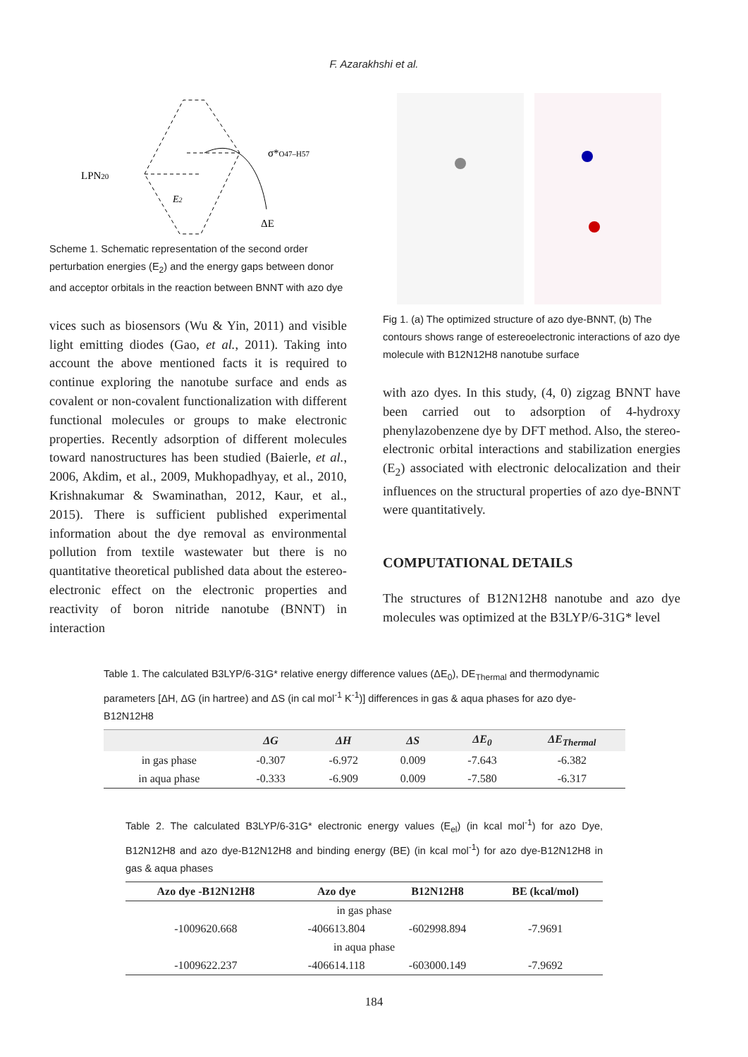F. Azarakhshi et al.
LPN20
σ*O47–H57
E2
ΔE
Scheme 1. Schematic representation of the second order perturbation energies (E<sub>2</sub>) and the energy gaps between donor and acceptor orbitals in the reaction between BNNT with azo dye
vices such as biosensors (Wu & Yin, 2011) and visible light emitting diodes (Gao, et al., 2011). Taking into account the above mentioned facts it is required to continue exploring the nanotube surface and ends as covalent or non-covalent functionalization with different functional molecules or groups to make electronic properties. Recently adsorption of different molecules toward nanostructures has been studied (Baierle, et al., 2006, Akdim, et al., 2009, Mukhopadhyay, et al., 2010, Krishnakumar & Swaminathan, 2012, Kaur, et al., 2015). There is sufficient published experimental information about the dye removal as environmental pollution from textile wastewater but there is no quantitative theoretical published data about the estereo-electronic effect on the electronic properties and reactivity of boron nitride nanotube (BNNT) in interaction
Fig 1. (a) The optimized structure of azo dye-BNNT, (b) The contours shows range of estereoelectronic interactions of azo dye molecule with B12N12H8 nanotube surface
with azo dyes. In this study, (4, 0) zigzag BNNT have been carried out to adsorption of 4-hydroxy phenylazobenzene dye by DFT method. Also, the stereo-electronic orbital interactions and stabilization energies (E<sub>2</sub>) associated with electronic delocalization and their influences on the structural properties of azo dye-BNNT were quantitatively.
COMPUTATIONAL DETAILS
The structures of B12N12H8 nanotube and azo dye molecules was optimized at the B3LYP/6-31G* level
Table 1. The calculated B3LYP/6-31G* relative energy difference values (ΔE<sub>0</sub>), DE<sub>Thermal</sub> and thermodynamic parameters [ΔH, ΔG (in hartree) and ΔS (in cal mol<sup>-1</sup> K<sup>-1</sup>)] differences in gas & aqua phases for azo dye-B12N12H8
| | ΔG | ΔH | ΔS | ΔE<sub>0</sub> | ΔE<sub>Thermal</sub> |
| --- | --- | --- | --- | --- | --- |
| in gas phase | -0.307 | -6.972 | 0.009 | -7.643 | -6.382 |
| in aqua phase | -0.333 | -6.909 | 0.009 | -7.580 | -6.317 |
Table 2. The calculated B3LYP/6-31G* electronic energy values (E<sub>el</sub>) (in kcal mol<sup>-1</sup>) for azo Dye, B12N12H8 and azo dye-B12N12H8 and binding energy (BE) (in kcal mol<sup>-1</sup>) for azo dye-B12N12H8 in gas & aqua phases
| Azo dye -B12N12H8 | Azo dye | B12N12H8 | BE (kcal/mol) |
| --- | --- | --- | --- |
| in gas phase | | | |
| -1009620.668 | -406613.804 | -602998.894 | -7.9691 |
| in aqua phase | | | |
| -1009622.237 | -406614.118 | -603000.149 | -7.9692 |
184